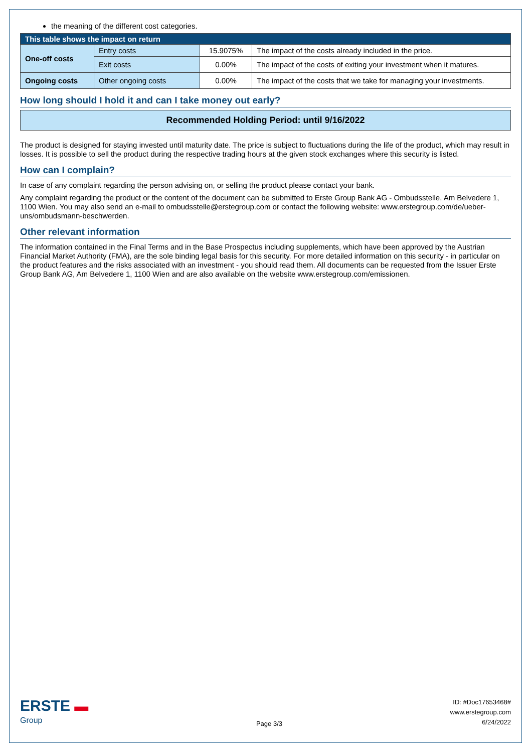the meaning of the different cost categories.
| This table shows the impact on return | | | |
| One-off costs | Entry costs | 15.9075% | The impact of the costs already included in the price. |
| | Exit costs | 0.00% | The impact of the costs of exiting your investment when it matures. |
| Ongoing costs | Other ongoing costs | 0.00% | The impact of the costs that we take for managing your investments. |
How long should I hold it and can I take money out early?
Recommended Holding Period: until 9/16/2022
The product is designed for staying invested until maturity date. The price is subject to fluctuations during the life of the product, which may result in losses. It is possible to sell the product during the respective trading hours at the given stock exchanges where this security is listed.
How can I complain?
In case of any complaint regarding the person advising on, or selling the product please contact your bank.
Any complaint regarding the product or the content of the document can be submitted to Erste Group Bank AG - Ombudsstelle, Am Belvedere 1, 1100 Wien. You may also send an e-mail to ombudsstelle@erstegroup.com or contact the following website: www.erstegroup.com/de/ueber-uns/ombudsmann-beschwerden.
Other relevant information
The information contained in the Final Terms and in the Base Prospectus including supplements, which have been approved by the Austrian Financial Market Authority (FMA), are the sole binding legal basis for this security. For more detailed information on this security - in particular on the product features and the risks associated with an investment - you should read them. All documents can be requested from the Issuer Erste Group Bank AG, Am Belvedere 1, 1100 Wien and are also available on the website www.erstegroup.com/emissionen.
ERSTE ▬
Group
Page 3/3
ID: #Doc17653468#
www.erstegroup.com
6/24/2022